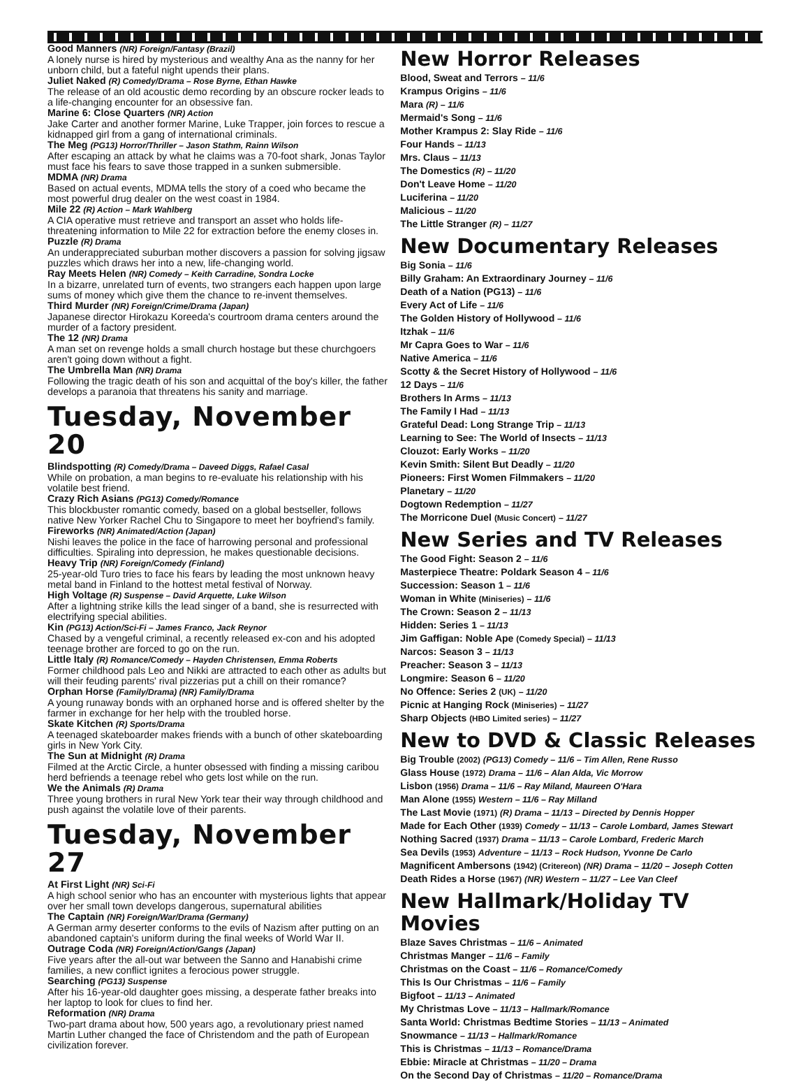Good Manners (NR) Foreign/Fantasy (Brazil)
A lonely nurse is hired by mysterious and wealthy Ana as the nanny for her unborn child, but a fateful night upends their plans.
Juliet Naked (R) Comedy/Drama – Rose Byrne, Ethan Hawke
The release of an old acoustic demo recording by an obscure rocker leads to a life-changing encounter for an obsessive fan.
Marine 6: Close Quarters (NR) Action
Jake Carter and another former Marine, Luke Trapper, join forces to rescue a kidnapped girl from a gang of international criminals.
The Meg (PG13) Horror/Thriller – Jason Stathm, Rainn Wilson
After escaping an attack by what he claims was a 70-foot shark, Jonas Taylor must face his fears to save those trapped in a sunken submersible.
MDMA (NR) Drama
Based on actual events, MDMA tells the story of a coed who became the most powerful drug dealer on the west coast in 1984.
Mile 22 (R) Action – Mark Wahlberg
A CIA operative must retrieve and transport an asset who holds life-threatening information to Mile 22 for extraction before the enemy closes in.
Puzzle (R) Drama
An underappreciated suburban mother discovers a passion for solving jigsaw puzzles which draws her into a new, life-changing world.
Ray Meets Helen (NR) Comedy – Keith Carradine, Sondra Locke
In a bizarre, unrelated turn of events, two strangers each happen upon large sums of money which give them the chance to re-invent themselves.
Third Murder (NR) Foreign/Crime/Drama (Japan)
Japanese director Hirokazu Koreeda's courtroom drama centers around the murder of a factory president.
The 12 (NR) Drama
A man set on revenge holds a small church hostage but these churchgoers aren't going down without a fight.
The Umbrella Man (NR) Drama
Following the tragic death of his son and acquittal of the boy's killer, the father develops a paranoia that threatens his sanity and marriage.
Tuesday, November 20
Blindspotting (R) Comedy/Drama – Daveed Diggs, Rafael Casal
While on probation, a man begins to re-evaluate his relationship with his volatile best friend.
Crazy Rich Asians (PG13) Comedy/Romance
This blockbuster romantic comedy, based on a global bestseller, follows native New Yorker Rachel Chu to Singapore to meet her boyfriend's family.
Fireworks (NR) Animated/Action (Japan)
Nishi leaves the police in the face of harrowing personal and professional difficulties. Spiraling into depression, he makes questionable decisions.
Heavy Trip (NR) Foreign/Comedy (Finland)
25-year-old Turo tries to face his fears by leading the most unknown heavy metal band in Finland to the hottest metal festival of Norway.
High Voltage (R) Suspense – David Arquette, Luke Wilson
After a lightning strike kills the lead singer of a band, she is resurrected with electrifying special abilities.
Kin (PG13) Action/Sci-Fi – James Franco, Jack Reynor
Chased by a vengeful criminal, a recently released ex-con and his adopted teenage brother are forced to go on the run.
Little Italy (R) Romance/Comedy – Hayden Christensen, Emma Roberts
Former childhood pals Leo and Nikki are attracted to each other as adults but will their feuding parents' rival pizzerias put a chill on their romance?
Orphan Horse (Family/Drama) (NR) Family/Drama
A young runaway bonds with an orphaned horse and is offered shelter by the farmer in exchange for her help with the troubled horse.
Skate Kitchen (R) Sports/Drama
A teenaged skateboarder makes friends with a bunch of other skateboarding girls in New York City.
The Sun at Midnight (R) Drama
Filmed at the Arctic Circle, a hunter obsessed with finding a missing caribou herd befriends a teenage rebel who gets lost while on the run.
We the Animals (R) Drama
Three young brothers in rural New York tear their way through childhood and push against the volatile love of their parents.
Tuesday, November 27
At First Light (NR) Sci-Fi
A high school senior who has an encounter with mysterious lights that appear over her small town develops dangerous, supernatural abilities
The Captain (NR) Foreign/War/Drama (Germany)
A German army deserter conforms to the evils of Nazism after putting on an abandoned captain's uniform during the final weeks of World War II.
Outrage Coda (NR) Foreign/Action/Gangs (Japan)
Five years after the all-out war between the Sanno and Hanabishi crime families, a new conflict ignites a ferocious power struggle.
Searching (PG13) Suspense
After his 16-year-old daughter goes missing, a desperate father breaks into her laptop to look for clues to find her.
Reformation (NR) Drama
Two-part drama about how, 500 years ago, a revolutionary priest named Martin Luther changed the face of Christendom and the path of European civilization forever.
New Horror Releases
Blood, Sweat and Terrors – 11/6
Krampus Origins – 11/6
Mara (R) – 11/6
Mermaid's Song – 11/6
Mother Krampus 2: Slay Ride – 11/6
Four Hands – 11/13
Mrs. Claus – 11/13
The Domestics (R) – 11/20
Don't Leave Home – 11/20
Luciferina – 11/20
Malicious – 11/20
The Little Stranger (R) – 11/27
New Documentary Releases
Big Sonia – 11/6
Billy Graham: An Extraordinary Journey – 11/6
Death of a Nation (PG13) – 11/6
Every Act of Life – 11/6
The Golden History of Hollywood – 11/6
Itzhak – 11/6
Mr Capra Goes to War – 11/6
Native America – 11/6
Scotty & the Secret History of Hollywood – 11/6
12 Days – 11/6
Brothers In Arms – 11/13
The Family I Had – 11/13
Grateful Dead: Long Strange Trip – 11/13
Learning to See: The World of Insects – 11/13
Clouzot: Early Works – 11/20
Kevin Smith: Silent But Deadly – 11/20
Pioneers: First Women Filmmakers – 11/20
Planetary – 11/20
Dogtown Redemption – 11/27
The Morricone Duel (Music Concert) – 11/27
New Series and TV Releases
The Good Fight: Season 2 – 11/6
Masterpiece Theatre: Poldark Season 4 – 11/6
Succession: Season 1 – 11/6
Woman in White (Miniseries) – 11/6
The Crown: Season 2 – 11/13
Hidden: Series 1 – 11/13
Jim Gaffigan: Noble Ape (Comedy Special) – 11/13
Narcos: Season 3 – 11/13
Preacher: Season 3 – 11/13
Longmire: Season 6 – 11/20
No Offence: Series 2 (UK) – 11/20
Picnic at Hanging Rock (Miniseries) – 11/27
Sharp Objects (HBO Limited series) – 11/27
New to DVD & Classic Releases
Big Trouble (2002) (PG13) Comedy – 11/6 – Tim Allen, Rene Russo
Glass House (1972) Drama – 11/6 – Alan Alda, Vic Morrow
Lisbon (1956) Drama – 11/6 – Ray Miland, Maureen O'Hara
Man Alone (1955) Western – 11/6 – Ray Milland
The Last Movie (1971) (R) Drama – 11/13 – Directed by Dennis Hopper
Made for Each Other (1939) Comedy – 11/13 – Carole Lombard, James Stewart
Nothing Sacred (1937) Drama – 11/13 – Carole Lombard, Frederic March
Sea Devils (1953) Adventure – 11/13 – Rock Hudson, Yvonne De Carlo
Magnificent Ambersons (1942) (Critereon) (NR) Drama – 11/20 – Joseph Cotten
Death Rides a Horse (1967) (NR) Western – 11/27 – Lee Van Cleef
New Hallmark/Holiday TV Movies
Blaze Saves Christmas – 11/6 – Animated
Christmas Manger – 11/6 – Family
Christmas on the Coast – 11/6 – Romance/Comedy
This Is Our Christmas – 11/6 – Family
Bigfoot – 11/13 – Animated
My Christmas Love – 11/13 – Hallmark/Romance
Santa World: Christmas Bedtime Stories – 11/13 – Animated
Snowmance – 11/13 – Hallmark/Romance
This is Christmas – 11/13 – Romance/Drama
Ebbie: Miracle at Christmas – 11/20 – Drama
On the Second Day of Christmas – 11/20 – Romance/Drama